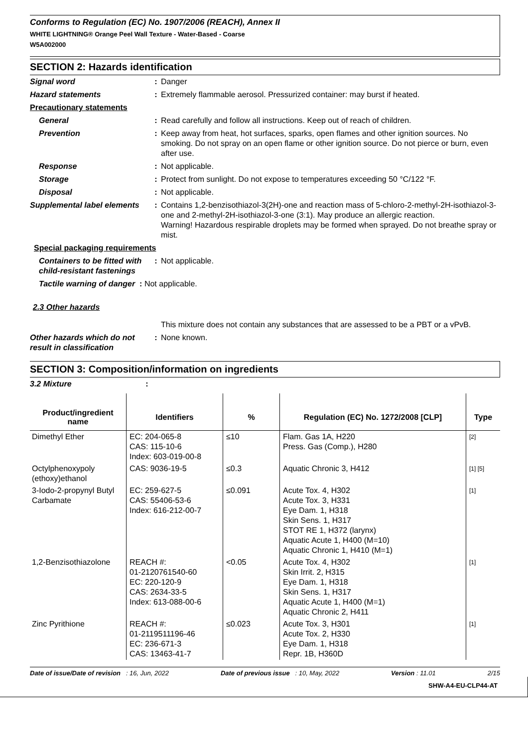Conforms to Regulation (EC) No. 1907/2006 (REACH), Annex II
WHITE LIGHTNING® Orange Peel Wall Texture - Water-Based - Coarse
W5A002000
SECTION 2: Hazards identification
| Signal word | : | Danger |
| Hazard statements | : | Extremely flammable aerosol. Pressurized container: may burst if heated. |
| Precautionary statements | | |
| General | : | Read carefully and follow all instructions. Keep out of reach of children. |
| Prevention | : | Keep away from heat, hot surfaces, sparks, open flames and other ignition sources. No smoking. Do not spray on an open flame or other ignition source. Do not pierce or burn, even after use. |
| Response | : | Not applicable. |
| Storage | : | Protect from sunlight. Do not expose to temperatures exceeding 50 °C/122 °F. |
| Disposal | : | Not applicable. |
| Supplemental label elements | : | Contains 1,2-benzisothiazol-3(2H)-one and reaction mass of 5-chloro-2-methyl-2H-isothiazol-3-one and 2-methyl-2H-isothiazol-3-one (3:1). May produce an allergic reaction. Warning! Hazardous respirable droplets may be formed when sprayed. Do not breathe spray or mist. |
| Special packaging requirements | | |
| Containers to be fitted with child-resistant fastenings | : | Not applicable. |
| Tactile warning of danger : Not applicable. | | |
| 2.3 Other hazards | | |
| | | This mixture does not contain any substances that are assessed to be a PBT or a vPvB. |
| Other hazards which do not result in classification | : | None known. |
SECTION 3: Composition/information on ingredients
| 3.2 Mixture | : | |
| Product/ingredient name | Identifiers | % | Regulation (EC) No. 1272/2008 [CLP] | Type |
| --- | --- | --- | --- | --- |
| Dimethyl Ether | EC: 204-065-8 CAS: 115-10-6 Index: 603-019-00-8 | ≤10 | Flam. Gas 1A, H220 Press. Gas (Comp.), H280 | [2] |
| Octylphenoxypoly (ethoxy)ethanol | CAS: 9036-19-5 | ≤0.3 | Aquatic Chronic 3, H412 | [1] [5] |
| 3-Iodo-2-propynyl Butyl Carbamate | EC: 259-627-5 CAS: 55406-53-6 Index: 616-212-00-7 | ≤0.091 | Acute Tox. 4, H302 Acute Tox. 3, H331 Eye Dam. 1, H318 Skin Sens. 1, H317 STOT RE 1, H372 (larynx) Aquatic Acute 1, H400 (M=10) Aquatic Chronic 1, H410 (M=1) | [1] |
| 1,2-Benzisothiazolone | REACH #: 01-2120761540-60 EC: 220-120-9 CAS: 2634-33-5 Index: 613-088-00-6 | <0.05 | Acute Tox. 4, H302 Skin Irrit. 2, H315 Eye Dam. 1, H318 Skin Sens. 1, H317 Aquatic Acute 1, H400 (M=1) Aquatic Chronic 2, H411 | [1] |
| Zinc Pyrithione | REACH #: 01-2119511196-46 EC: 236-671-3 CAS: 13463-41-7 | ≤0.023 | Acute Tox. 3, H301 Acute Tox. 2, H330 Eye Dam. 1, H318 Repr. 1B, H360D | [1] |
Date of issue/Date of revision : 16, Jun, 2022 Date of previous issue : 10, May, 2022 Version : 11.01 2/15
SHW-A4-EU-CLP44-AT